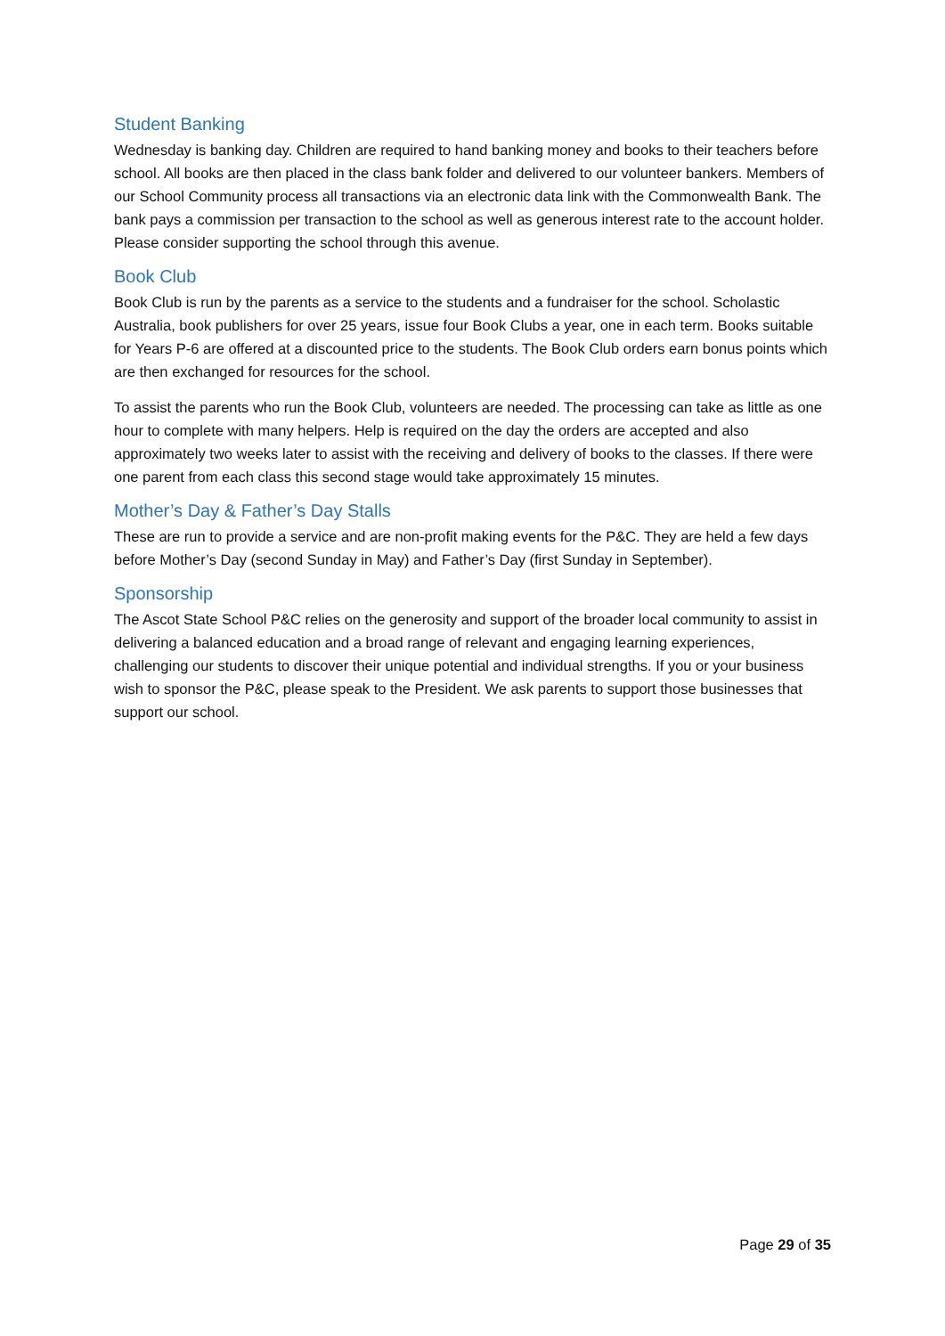Student Banking
Wednesday is banking day. Children are required to hand banking money and books to their teachers before school. All books are then placed in the class bank folder and delivered to our volunteer bankers. Members of our School Community process all transactions via an electronic data link with the Commonwealth Bank. The bank pays a commission per transaction to the school as well as generous interest rate to the account holder. Please consider supporting the school through this avenue.
Book Club
Book Club is run by the parents as a service to the students and a fundraiser for the school. Scholastic Australia, book publishers for over 25 years, issue four Book Clubs a year, one in each term. Books suitable for Years P-6 are offered at a discounted price to the students. The Book Club orders earn bonus points which are then exchanged for resources for the school.
To assist the parents who run the Book Club, volunteers are needed. The processing can take as little as one hour to complete with many helpers. Help is required on the day the orders are accepted and also approximately two weeks later to assist with the receiving and delivery of books to the classes. If there were one parent from each class this second stage would take approximately 15 minutes.
Mother’s Day & Father’s Day Stalls
These are run to provide a service and are non-profit making events for the P&C. They are held a few days before Mother’s Day (second Sunday in May) and Father’s Day (first Sunday in September).
Sponsorship
The Ascot State School P&C relies on the generosity and support of the broader local community to assist in delivering a balanced education and a broad range of relevant and engaging learning experiences, challenging our students to discover their unique potential and individual strengths. If you or your business wish to sponsor the P&C, please speak to the President. We ask parents to support those businesses that support our school.
Page 29 of 35